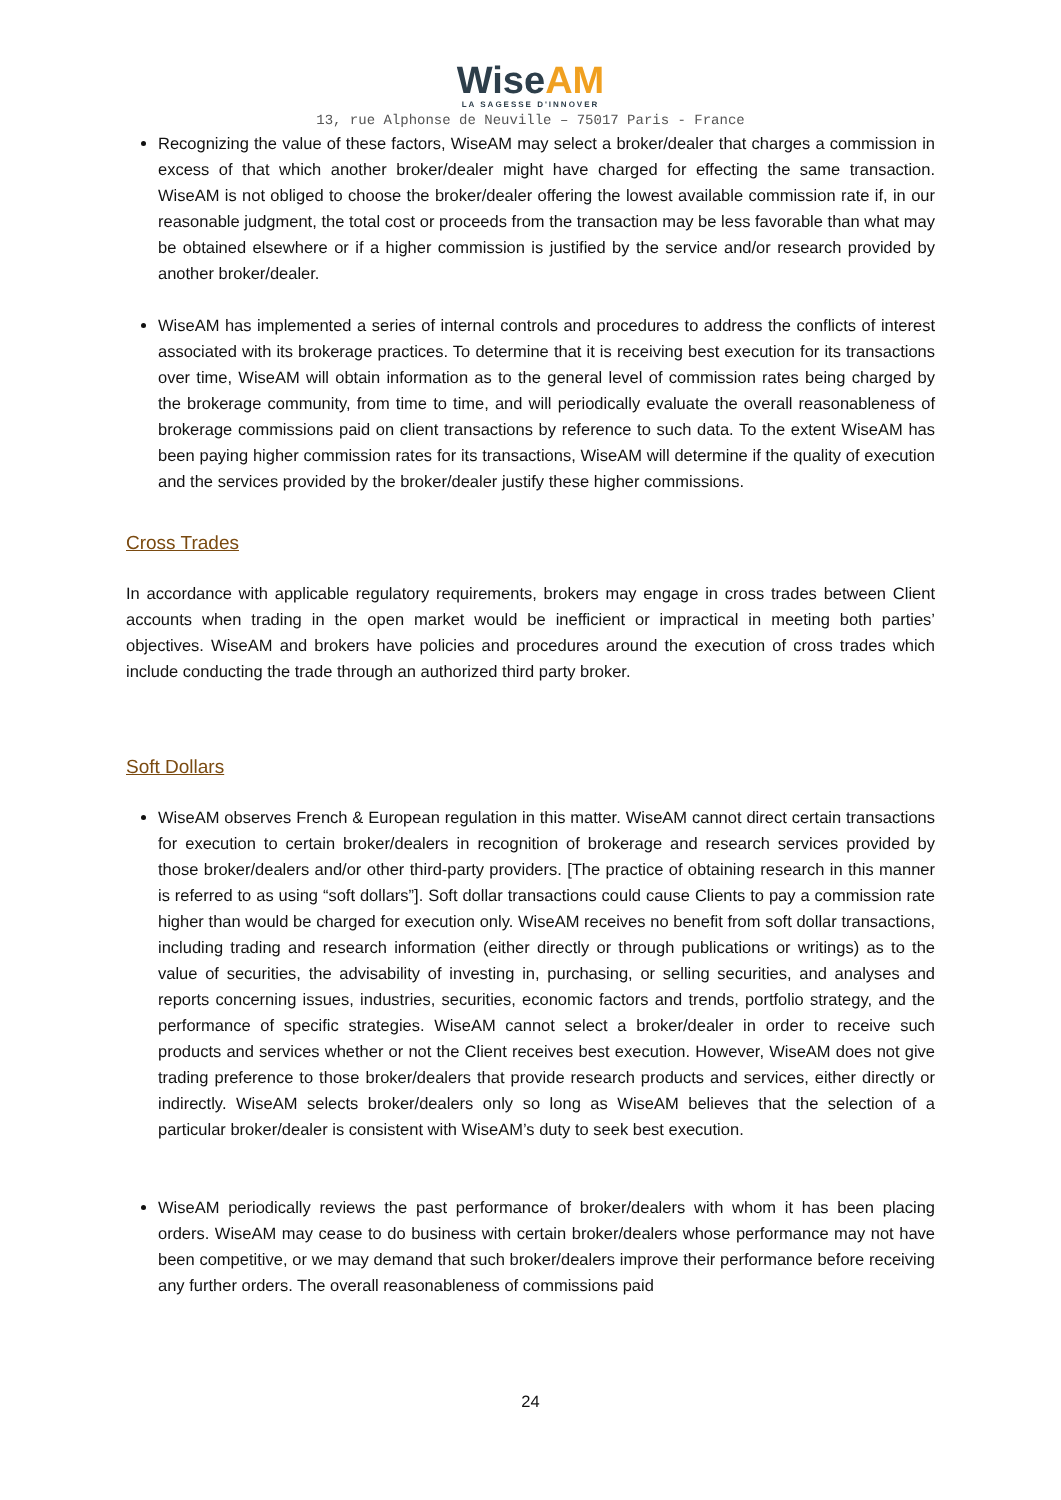WiseAM
LA SAGESSE D'INNOVER
13, rue Alphonse de Neuville – 75017 Paris - France
Recognizing the value of these factors, WiseAM may select a broker/dealer that charges a commission in excess of that which another broker/dealer might have charged for effecting the same transaction. WiseAM is not obliged to choose the broker/dealer offering the lowest available commission rate if, in our reasonable judgment, the total cost or proceeds from the transaction may be less favorable than what may be obtained elsewhere or if a higher commission is justified by the service and/or research provided by another broker/dealer.
WiseAM has implemented a series of internal controls and procedures to address the conflicts of interest associated with its brokerage practices. To determine that it is receiving best execution for its transactions over time, WiseAM will obtain information as to the general level of commission rates being charged by the brokerage community, from time to time, and will periodically evaluate the overall reasonableness of brokerage commissions paid on client transactions by reference to such data. To the extent WiseAM has been paying higher commission rates for its transactions, WiseAM will determine if the quality of execution and the services provided by the broker/dealer justify these higher commissions.
Cross Trades
In accordance with applicable regulatory requirements, brokers may engage in cross trades between Client accounts when trading in the open market would be inefficient or impractical in meeting both parties’ objectives. WiseAM and brokers have policies and procedures around the execution of cross trades which include conducting the trade through an authorized third party broker.
Soft Dollars
WiseAM observes French & European regulation in this matter. WiseAM cannot direct certain transactions for execution to certain broker/dealers in recognition of brokerage and research services provided by those broker/dealers and/or other third-party providers. [The practice of obtaining research in this manner is referred to as using “soft dollars”]. Soft dollar transactions could cause Clients to pay a commission rate higher than would be charged for execution only. WiseAM receives no benefit from soft dollar transactions, including trading and research information (either directly or through publications or writings) as to the value of securities, the advisability of investing in, purchasing, or selling securities, and analyses and reports concerning issues, industries, securities, economic factors and trends, portfolio strategy, and the performance of specific strategies. WiseAM cannot select a broker/dealer in order to receive such products and services whether or not the Client receives best execution. However, WiseAM does not give trading preference to those broker/dealers that provide research products and services, either directly or indirectly. WiseAM selects broker/dealers only so long as WiseAM believes that the selection of a particular broker/dealer is consistent with WiseAM’s duty to seek best execution.
WiseAM periodically reviews the past performance of broker/dealers with whom it has been placing orders. WiseAM may cease to do business with certain broker/dealers whose performance may not have been competitive, or we may demand that such broker/dealers improve their performance before receiving any further orders. The overall reasonableness of commissions paid
24